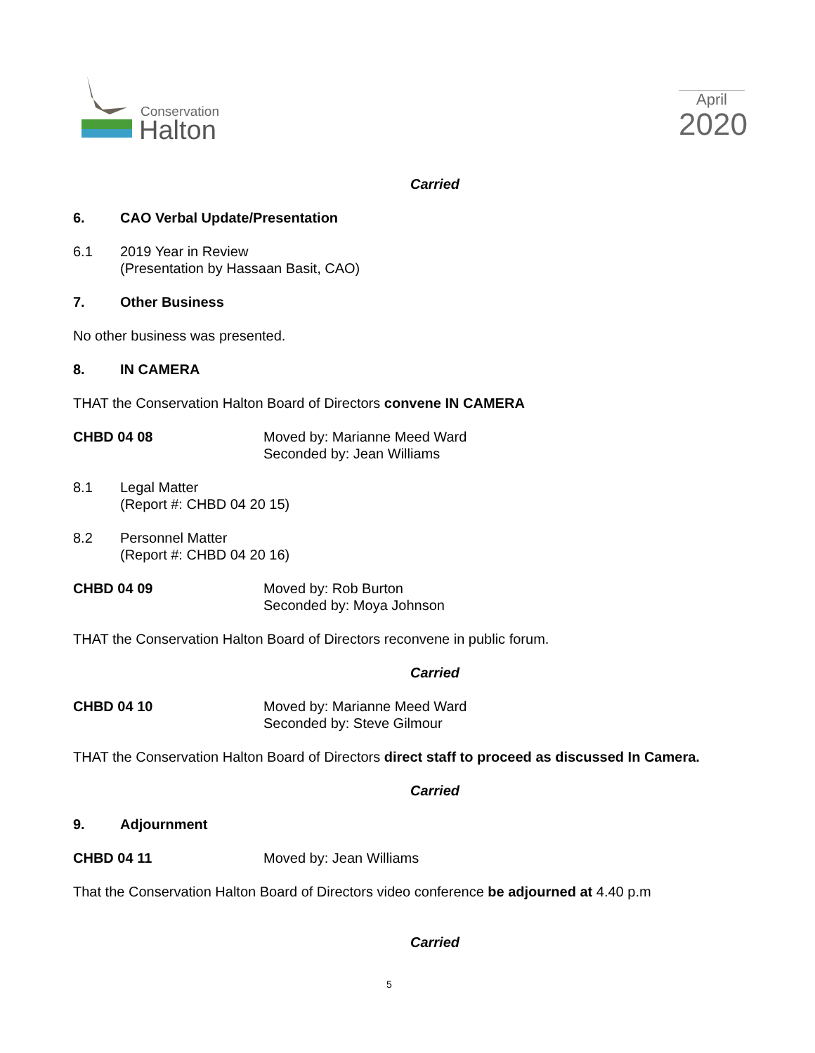Conservation
Halton
April
2020
Carried
6. CAO Verbal Update/Presentation
6.1 2019 Year in Review
(Presentation by Hassaan Basit, CAO)
7. Other Business
No other business was presented.
8. IN CAMERA
THAT the Conservation Halton Board of Directors convene IN CAMERA
CHBD 04 08 Moved by: Marianne Meed Ward
Seconded by: Jean Williams
8.1 Legal Matter
(Report #: CHBD 04 20 15)
8.2 Personnel Matter
(Report #: CHBD 04 20 16)
CHBD 04 09 Moved by: Rob Burton
Seconded by: Moya Johnson
THAT the Conservation Halton Board of Directors reconvene in public forum.
Carried
CHBD 04 10 Moved by: Marianne Meed Ward
Seconded by: Steve Gilmour
THAT the Conservation Halton Board of Directors direct staff to proceed as discussed In Camera.
Carried
9. Adjournment
CHBD 04 11 Moved by: Jean Williams
That the Conservation Halton Board of Directors video conference be adjourned at 4.40 p.m
Carried
5